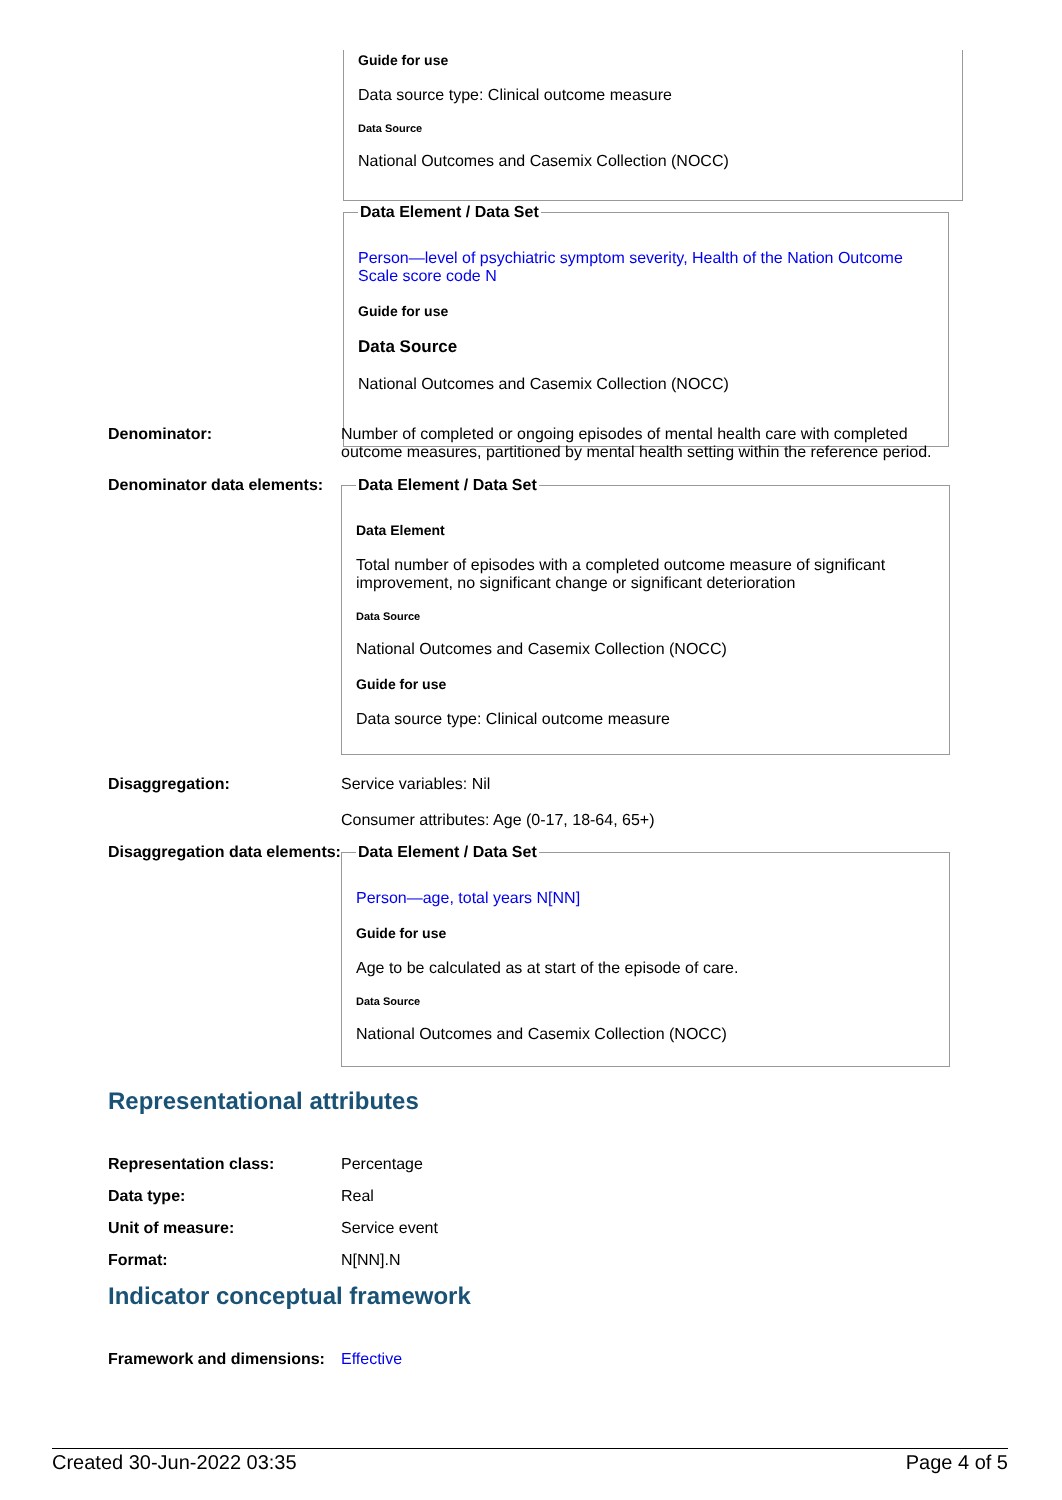Guide for use
Data source type: Clinical outcome measure
Data Source
National Outcomes and Casemix Collection (NOCC)
Data Element / Data Set
Person—level of psychiatric symptom severity, Health of the Nation Outcome Scale score code N
Guide for use
Data Source
National Outcomes and Casemix Collection (NOCC)
Denominator: Number of completed or ongoing episodes of mental health care with completed outcome measures, partitioned by mental health setting within the reference period.
Denominator data elements:
Data Element / Data Set
Data Element
Total number of episodes with a completed outcome measure of significant improvement, no significant change or significant deterioration
Data Source
National Outcomes and Casemix Collection (NOCC)
Guide for use
Data source type: Clinical outcome measure
Disaggregation: Service variables: Nil
Consumer attributes: Age (0-17, 18-64, 65+)
Disaggregation data elements:
Data Element / Data Set
Person—age, total years N[NN]
Guide for use
Age to be calculated as at start of the episode of care.
Data Source
National Outcomes and Casemix Collection (NOCC)
Representational attributes
Representation class: Percentage
Data type: Real
Unit of measure: Service event
Format: N[NN].N
Indicator conceptual framework
Framework and dimensions:
Effective
Created 30-Jun-2022 03:35 Page 4 of 5